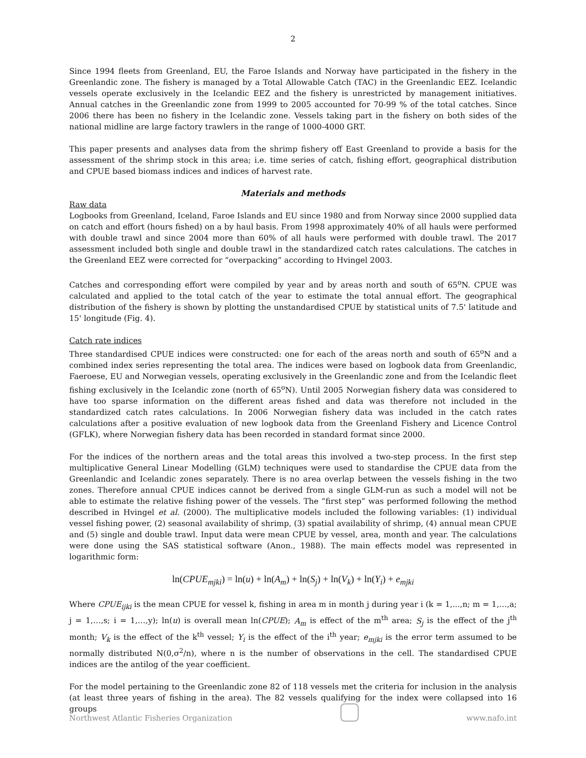2
Since 1994 fleets from Greenland, EU, the Faroe Islands and Norway have participated in the fishery in the Greenlandic zone. The fishery is managed by a Total Allowable Catch (TAC) in the Greenlandic EEZ. Icelandic vessels operate exclusively in the Icelandic EEZ and the fishery is unrestricted by management initiatives. Annual catches in the Greenlandic zone from 1999 to 2005 accounted for 70-99 % of the total catches. Since 2006 there has been no fishery in the Icelandic zone. Vessels taking part in the fishery on both sides of the national midline are large factory trawlers in the range of 1000-4000 GRT.
This paper presents and analyses data from the shrimp fishery off East Greenland to provide a basis for the assessment of the shrimp stock in this area; i.e. time series of catch, fishing effort, geographical distribution and CPUE based biomass indices and indices of harvest rate.
Materials and methods
Raw data
Logbooks from Greenland, Iceland, Faroe Islands and EU since 1980 and from Norway since 2000 supplied data on catch and effort (hours fished) on a by haul basis. From 1998 approximately 40% of all hauls were performed with double trawl and since 2004 more than 60% of all hauls were performed with double trawl. The 2017 assessment included both single and double trawl in the standardized catch rates calculations. The catches in the Greenland EEZ were corrected for “overpacking” according to Hvingel 2003.
Catches and corresponding effort were compiled by year and by areas north and south of 65<sup>o</sup>N. CPUE was calculated and applied to the total catch of the year to estimate the total annual effort. The geographical distribution of the fishery is shown by plotting the unstandardised CPUE by statistical units of 7.5' latitude and 15' longitude (Fig. 4).
Catch rate indices
Three standardised CPUE indices were constructed: one for each of the areas north and south of 65<sup>o</sup>N and a combined index series representing the total area. The indices were based on logbook data from Greenlandic, Faeroese, EU and Norwegian vessels, operating exclusively in the Greenlandic zone and from the Icelandic fleet fishing exclusively in the Icelandic zone (north of 65<sup>o</sup>N). Until 2005 Norwegian fishery data was considered to have too sparse information on the different areas fished and data was therefore not included in the standardized catch rates calculations. In 2006 Norwegian fishery data was included in the catch rates calculations after a positive evaluation of new logbook data from the Greenland Fishery and Licence Control (GFLK), where Norwegian fishery data has been recorded in standard format since 2000.
For the indices of the northern areas and the total areas this involved a two-step process. In the first step multiplicative General Linear Modelling (GLM) techniques were used to standardise the CPUE data from the Greenlandic and Icelandic zones separately. There is no area overlap between the vessels fishing in the two zones. Therefore annual CPUE indices cannot be derived from a single GLM-run as such a model will not be able to estimate the relative fishing power of the vessels. The “first step” was performed following the method described in Hvingel et al. (2000). The multiplicative models included the following variables: (1) individual vessel fishing power, (2) seasonal availability of shrimp, (3) spatial availability of shrimp, (4) annual mean CPUE and (5) single and double trawl. Input data were mean CPUE by vessel, area, month and year. The calculations were done using the SAS statistical software (Anon., 1988). The main effects model was represented in logarithmic form:
ln(CPUE<sub>mjki</sub>) = ln(u) + ln(A<sub>m</sub>) + ln(S<sub>j</sub>) + ln(V<sub>k</sub>) + ln(Y<sub>i</sub>) + e<sub>mjki</sub>
Where CPUE<sub>ijki</sub> is the mean CPUE for vessel k, fishing in area m in month j during year i (k = 1,...,n; m = 1,…,a; j = 1,…,s; i = 1,…,y); ln(u) is overall mean ln(CPUE); A<sub>m</sub> is effect of the m<sup>th</sup> area; S<sub>j</sub> is the effect of the j<sup>th</sup> month; V<sub>k</sub> is the effect of the k<sup>th</sup> vessel; Y<sub>i</sub> is the effect of the i<sup>th</sup> year; e<sub>mjki</sub> is the error term assumed to be normally distributed N(0,σ<sup>2</sup>/n), where n is the number of observations in the cell. The standardised CPUE indices are the antilog of the year coefficient.
For the model pertaining to the Greenlandic zone 82 of 118 vessels met the criteria for inclusion in the analysis (at least three years of fishing in the area). The 82 vessels qualifying for the index were collapsed into 16 groups
Northwest Atlantic Fisheries Organization
www.nafo.int